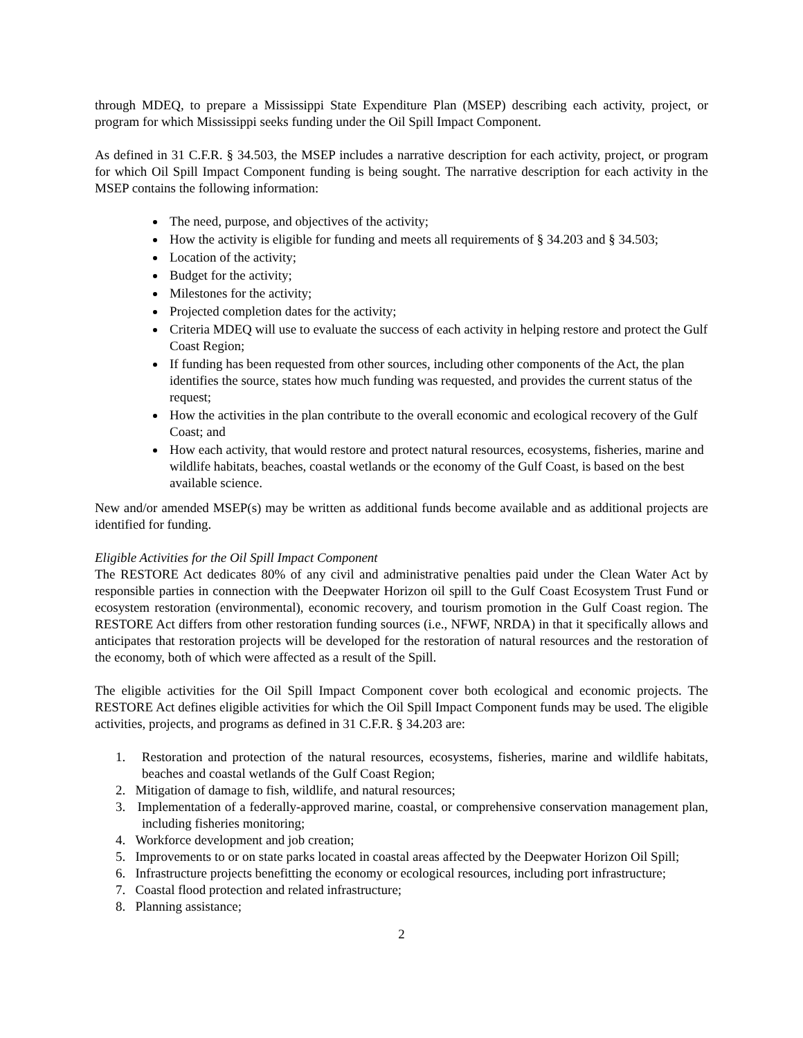through MDEQ, to prepare a Mississippi State Expenditure Plan (MSEP) describing each activity, project, or program for which Mississippi seeks funding under the Oil Spill Impact Component.
As defined in 31 C.F.R. § 34.503, the MSEP includes a narrative description for each activity, project, or program for which Oil Spill Impact Component funding is being sought. The narrative description for each activity in the MSEP contains the following information:
The need, purpose, and objectives of the activity;
How the activity is eligible for funding and meets all requirements of § 34.203 and § 34.503;
Location of the activity;
Budget for the activity;
Milestones for the activity;
Projected completion dates for the activity;
Criteria MDEQ will use to evaluate the success of each activity in helping restore and protect the Gulf Coast Region;
If funding has been requested from other sources, including other components of the Act, the plan identifies the source, states how much funding was requested, and provides the current status of the request;
How the activities in the plan contribute to the overall economic and ecological recovery of the Gulf Coast; and
How each activity, that would restore and protect natural resources, ecosystems, fisheries, marine and wildlife habitats, beaches, coastal wetlands or the economy of the Gulf Coast, is based on the best available science.
New and/or amended MSEP(s) may be written as additional funds become available and as additional projects are identified for funding.
Eligible Activities for the Oil Spill Impact Component
The RESTORE Act dedicates 80% of any civil and administrative penalties paid under the Clean Water Act by responsible parties in connection with the Deepwater Horizon oil spill to the Gulf Coast Ecosystem Trust Fund or ecosystem restoration (environmental), economic recovery, and tourism promotion in the Gulf Coast region. The RESTORE Act differs from other restoration funding sources (i.e., NFWF, NRDA) in that it specifically allows and anticipates that restoration projects will be developed for the restoration of natural resources and the restoration of the economy, both of which were affected as a result of the Spill.
The eligible activities for the Oil Spill Impact Component cover both ecological and economic projects. The RESTORE Act defines eligible activities for which the Oil Spill Impact Component funds may be used. The eligible activities, projects, and programs as defined in 31 C.F.R. § 34.203 are:
1. Restoration and protection of the natural resources, ecosystems, fisheries, marine and wildlife habitats, beaches and coastal wetlands of the Gulf Coast Region;
2. Mitigation of damage to fish, wildlife, and natural resources;
3. Implementation of a federally-approved marine, coastal, or comprehensive conservation management plan, including fisheries monitoring;
4. Workforce development and job creation;
5. Improvements to or on state parks located in coastal areas affected by the Deepwater Horizon Oil Spill;
6. Infrastructure projects benefitting the economy or ecological resources, including port infrastructure;
7. Coastal flood protection and related infrastructure;
8. Planning assistance;
2